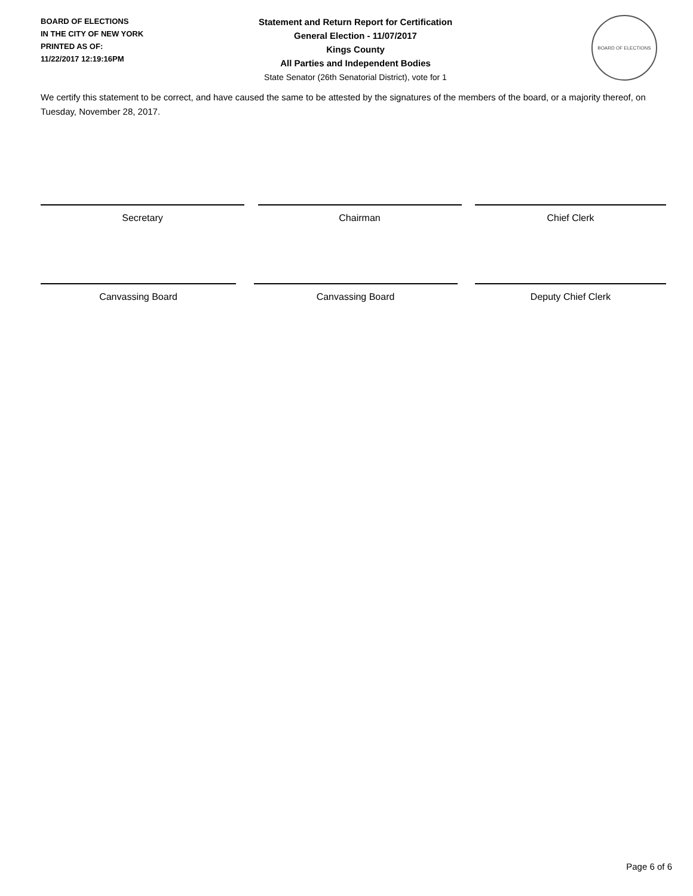BOARD OF ELECTIONS
IN THE CITY OF NEW YORK
PRINTED AS OF:
11/22/2017 12:19:16PM
Statement and Return Report for Certification
General Election - 11/07/2017
Kings County
All Parties and Independent Bodies
State Senator (26th Senatorial District), vote for 1
BOARD OF ELECTIONS
We certify this statement to be correct, and have caused the same to be attested by the signatures of the members of the board, or a majority thereof, on Tuesday, November 28, 2017.
Secretary Chairman Chief Clerk
Canvassing Board Canvassing Board Deputy Chief Clerk
Page 6 of 6